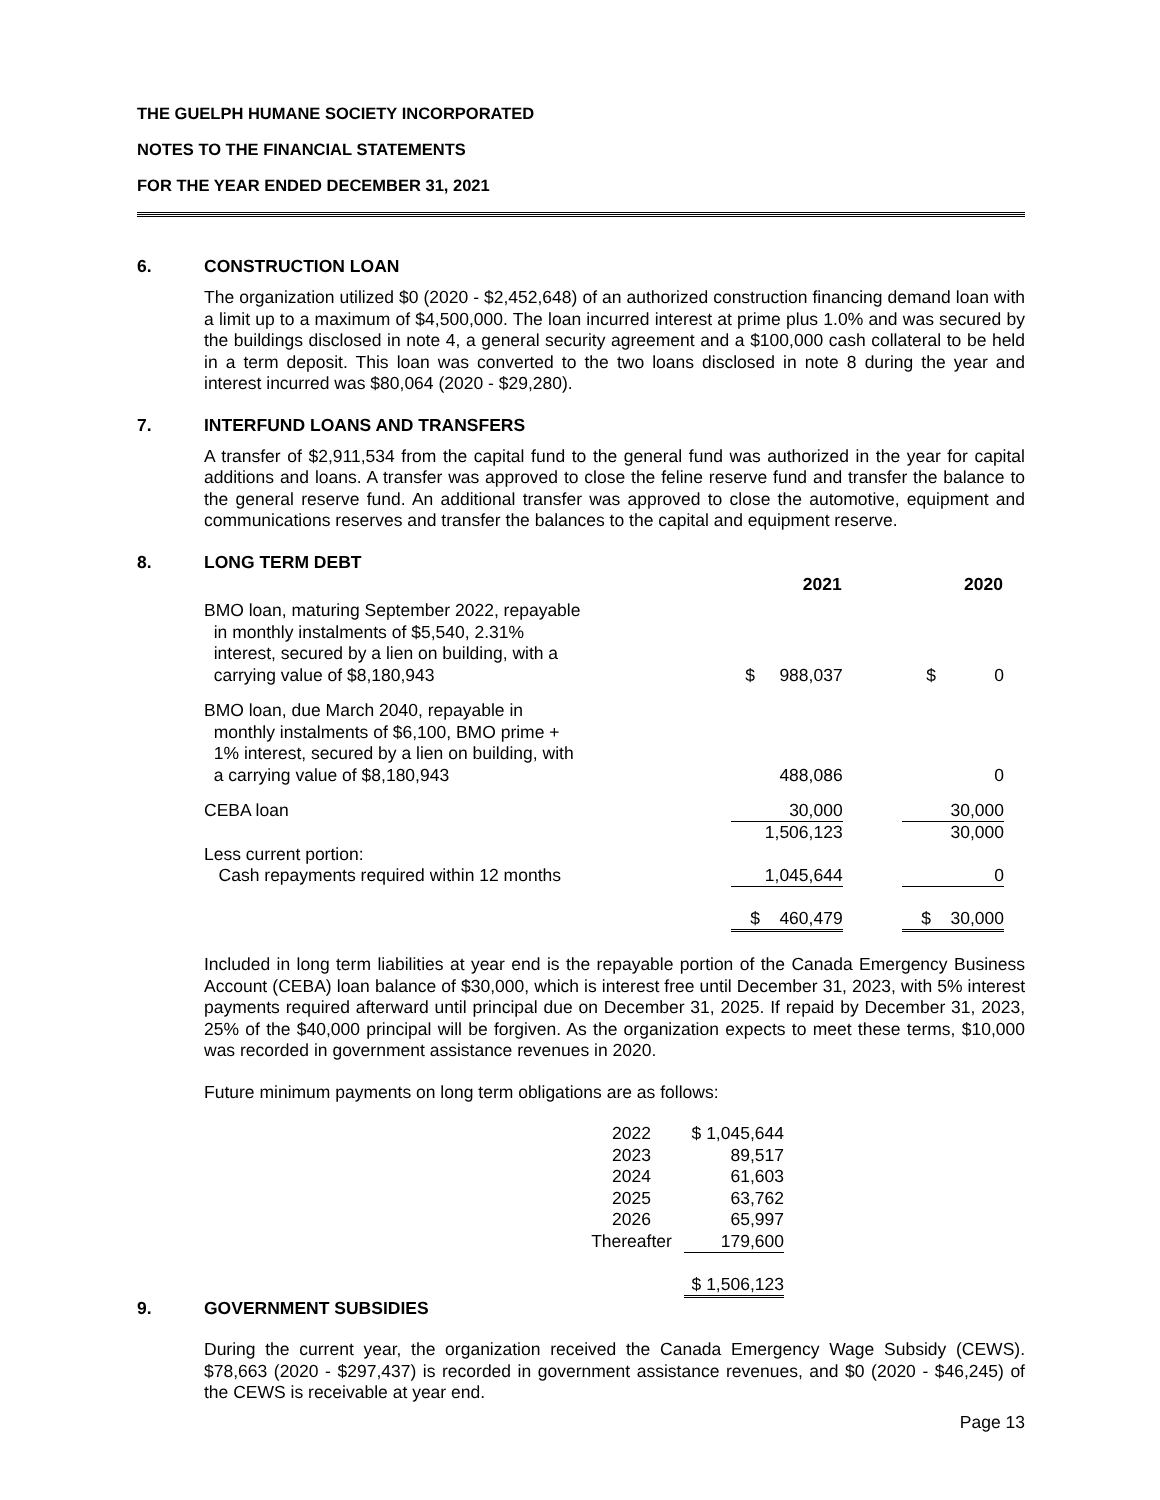THE GUELPH HUMANE SOCIETY INCORPORATED
NOTES TO THE FINANCIAL STATEMENTS
FOR THE YEAR ENDED DECEMBER 31, 2021
6. CONSTRUCTION LOAN
The organization utilized $0 (2020 - $2,452,648) of an authorized construction financing demand loan with a limit up to a maximum of $4,500,000. The loan incurred interest at prime plus 1.0% and was secured by the buildings disclosed in note 4, a general security agreement and a $100,000 cash collateral to be held in a term deposit. This loan was converted to the two loans disclosed in note 8 during the year and interest incurred was $80,064 (2020 - $29,280).
7. INTERFUND LOANS AND TRANSFERS
A transfer of $2,911,534 from the capital fund to the general fund was authorized in the year for capital additions and loans. A transfer was approved to close the feline reserve fund and transfer the balance to the general reserve fund. An additional transfer was approved to close the automotive, equipment and communications reserves and transfer the balances to the capital and equipment reserve.
8. LONG TERM DEBT
| | 2021 | | 2020 |
| BMO loan, maturing September 2022, repayable in monthly instalments of $5,540, 2.31% interest, secured by a lien on building, with a carrying value of $8,180,943 | $ 988,037 | | $ 0 |
| BMO loan, due March 2040, repayable in monthly instalments of $6,100, BMO prime + 1% interest, secured by a lien on building, with a carrying value of $8,180,943 | 488,086 | | 0 |
| CEBA loan | 30,000 | | 30,000 |
| | 1,506,123 | | 30,000 |
| Less current portion: Cash repayments required within 12 months | 1,045,644 | | 0 |
| | $ 460,479 | | $ 30,000 |
Included in long term liabilities at year end is the repayable portion of the Canada Emergency Business Account (CEBA) loan balance of $30,000, which is interest free until December 31, 2023, with 5% interest payments required afterward until principal due on December 31, 2025. If repaid by December 31, 2023, 25% of the $40,000 principal will be forgiven. As the organization expects to meet these terms, $10,000 was recorded in government assistance revenues in 2020.
Future minimum payments on long term obligations are as follows:
| 2022 | $ 1,045,644 |
| 2023 | 89,517 |
| 2024 | 61,603 |
| 2025 | 63,762 |
| 2026 | 65,997 |
| Thereafter | 179,600 |
| | $ 1,506,123 |
9. GOVERNMENT SUBSIDIES
During the current year, the organization received the Canada Emergency Wage Subsidy (CEWS). $78,663 (2020 - $297,437) is recorded in government assistance revenues, and $0 (2020 - $46,245) of the CEWS is receivable at year end.
Page 13